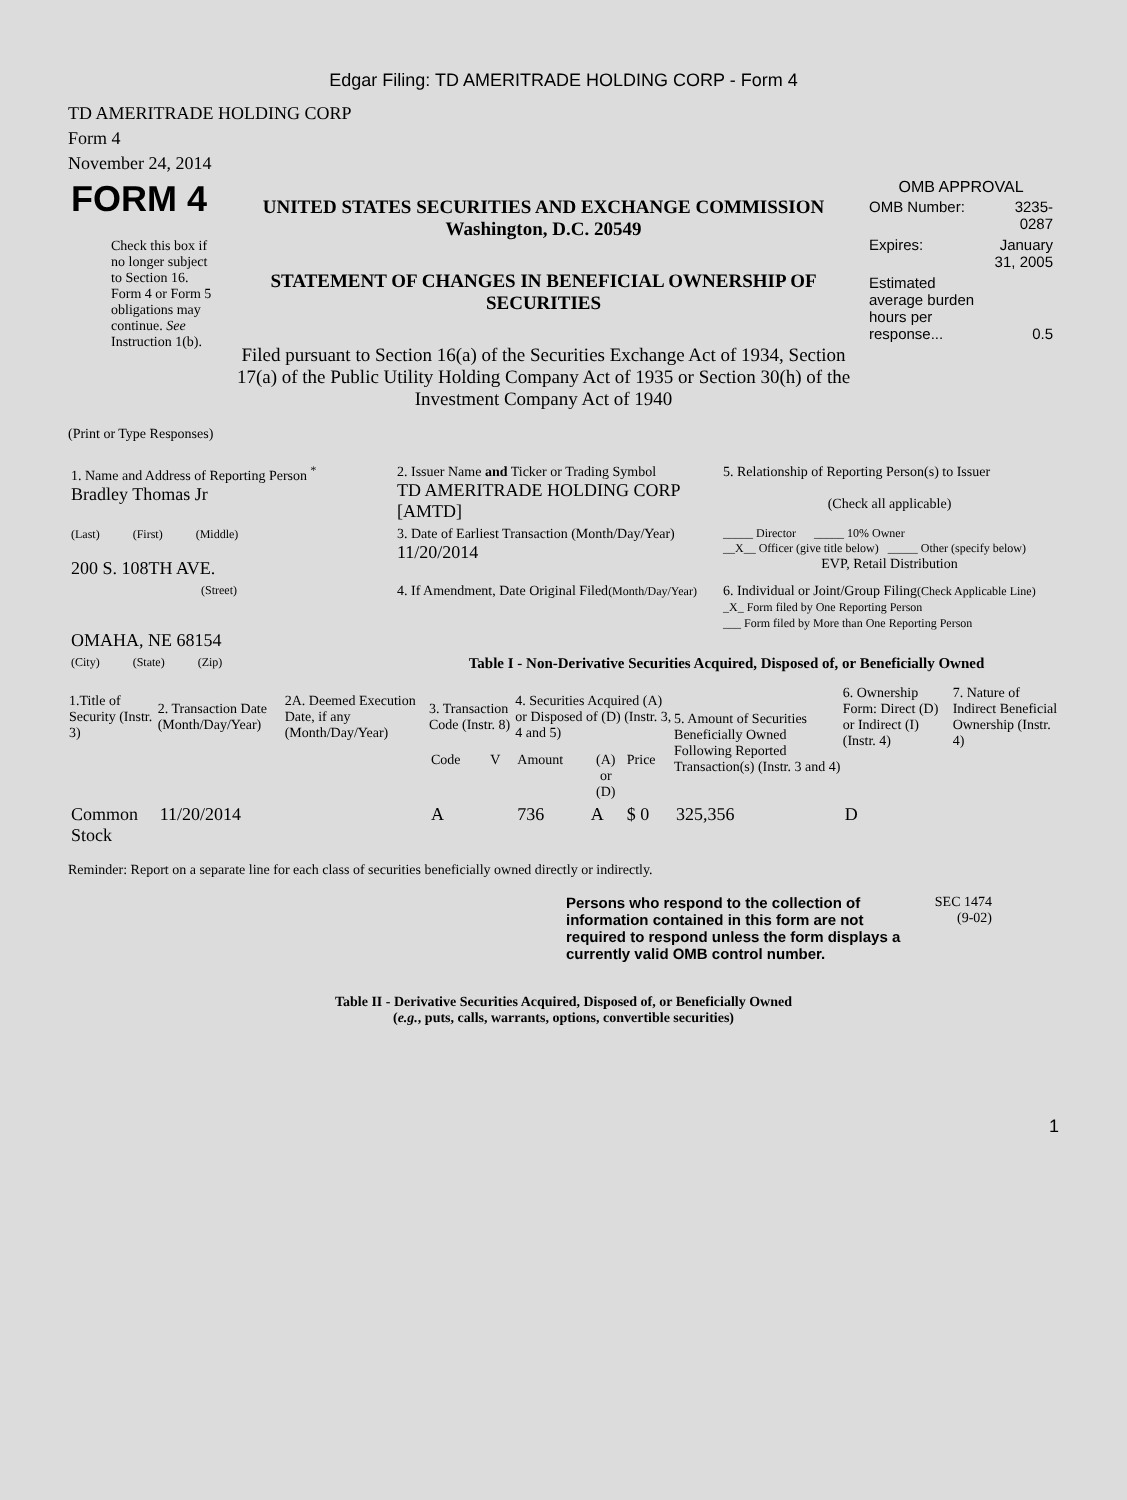Edgar Filing: TD AMERITRADE HOLDING CORP - Form 4
TD AMERITRADE HOLDING CORP
Form 4
November 24, 2014
| FORM 4 Check this box if no longer subject to Section 16. Form 4 or Form 5 obligations may continue. See Instruction 1(b). | UNITED STATES SECURITIES AND EXCHANGE COMMISSION Washington, D.C. 20549 STATEMENT OF CHANGES IN BENEFICIAL OWNERSHIP OF SECURITIES Filed pursuant to Section 16(a) of the Securities Exchange Act of 1934, Section 17(a) of the Public Utility Holding Company Act of 1935 or Section 30(h) of the Investment Company Act of 1940 | OMB APPROVAL / OMB Number: / 3235-0287 / / Expires: / January 31, 2005 / / Estimated average burden hours per response... / 0.5 / |
(Print or Type Responses)
| 1. Name and Address of Reporting Person <sup>*</sup> Bradley Thomas Jr | 2. Issuer Name and Ticker or Trading Symbol TD AMERITRADE HOLDING CORP [AMTD] | 5. Relationship of Reporting Person(s) to Issuer (Check all applicable) |
| (Last) (First) (Middle) 200 S. 108TH AVE. | 3. Date of Earliest Transaction (Month/Day/Year) 11/20/2014 | _____ Director _____ 10% Owner __X__ Officer (give title below) _____ Other (specify below) EVP, Retail Distribution |
| (Street) OMAHA, NE 68154 | 4. If Amendment, Date Original Filed (Month/Day/Year) | 6. Individual or Joint/Group Filing (Check Applicable Line) _X_ Form filed by One Reporting Person ___ Form filed by More than One Reporting Person |
| (City) (State) (Zip) | Table I - Non-Derivative Securities Acquired, Disposed of, or Beneficially Owned | |
| 1.Title of Security (Instr. 3) | 2. Transaction Date (Month/Day/Year) | 2A. Deemed Execution Date, if any (Month/Day/Year) | 3. Transaction Code (Instr. 8) | | 4. Securities Acquired (A) or Disposed of (D) (Instr. 3, 4 and 5) | | | 5. Amount of Securities Beneficially Owned Following Reported Transaction(s) (Instr. 3 and 4) | 6. Ownership Form: Direct (D) or Indirect (I) (Instr. 4) | 7. Nature of Indirect Beneficial Ownership (Instr. 4) |
| --- | --- | --- | --- | --- | --- | --- | --- | --- | --- | --- |
| | | | Code | V | Amount | (A) or (D) | Price | | | |
| Common Stock | 11/20/2014 | | A | | 736 | A | $ 0 | 325,356 | D | |
Reminder: Report on a separate line for each class of securities beneficially owned directly or indirectly.
| Persons who respond to the collection of information contained in this form are not required to respond unless the form displays a currently valid OMB control number. | SEC 1474 (9-02) |
Table II - Derivative Securities Acquired, Disposed of, or Beneficially Owned
(e.g., puts, calls, warrants, options, convertible securities)
1